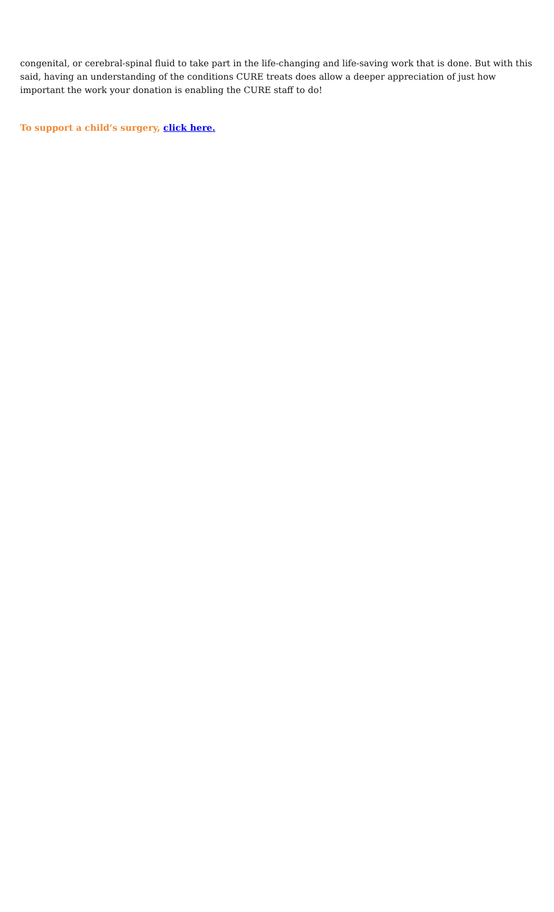congenital, or cerebral-spinal fluid to take part in the life-changing and life-saving work that is done. But with this said, having an understanding of the conditions CURE treats does allow a deeper appreciation of just how important the work your donation is enabling the CURE staff to do!
To support a child’s surgery, click here.